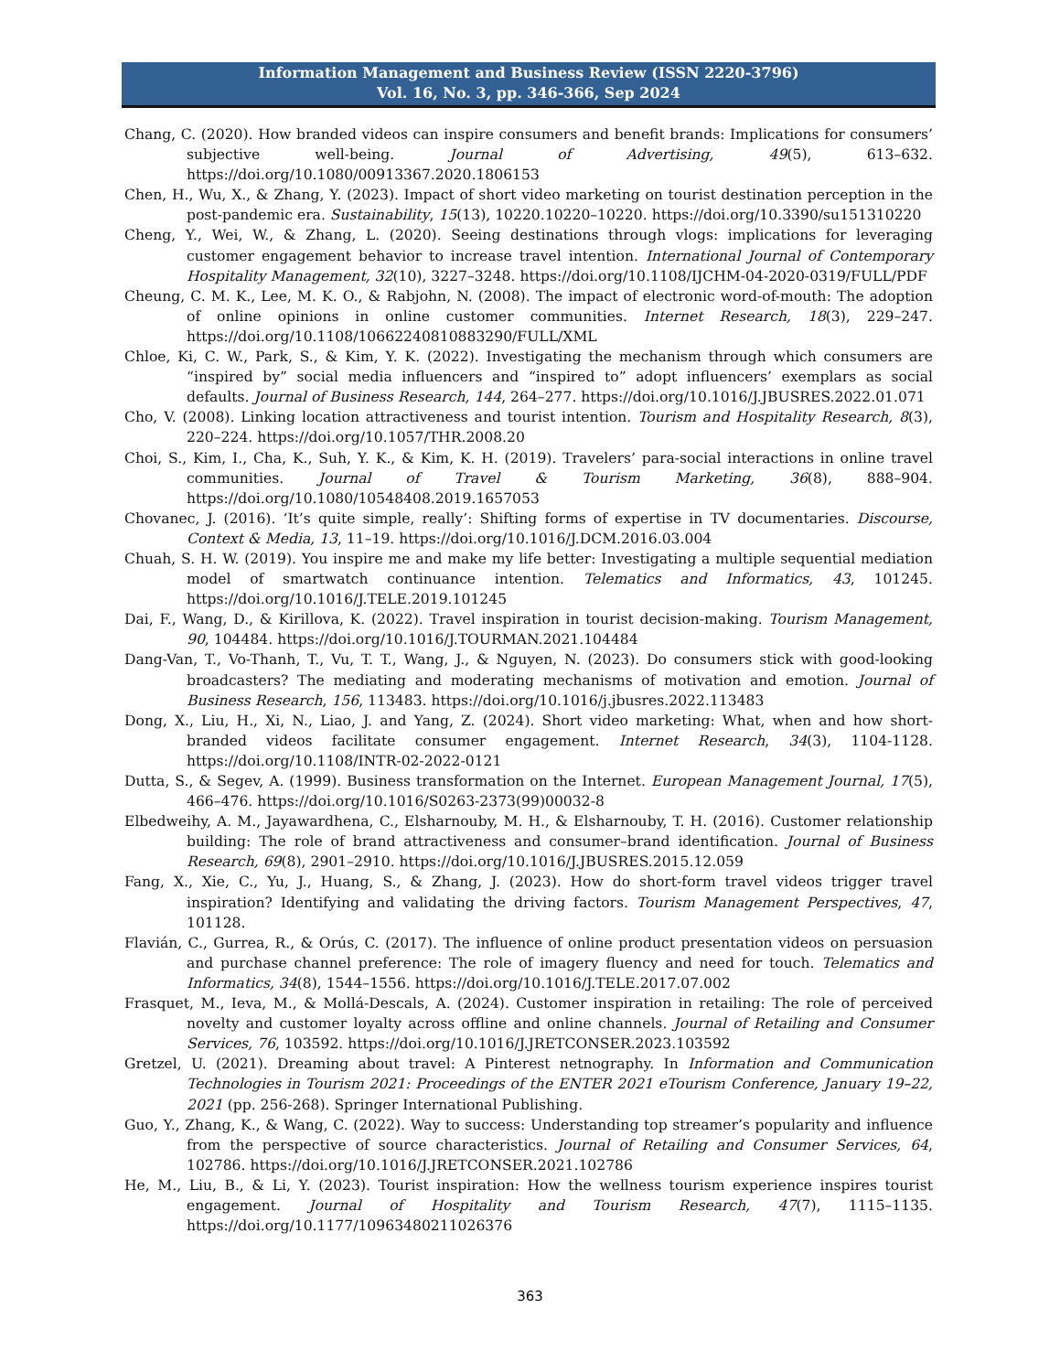Information Management and Business Review (ISSN 2220-3796)
Vol. 16, No. 3, pp. 346-366, Sep 2024
Chang, C. (2020). How branded videos can inspire consumers and benefit brands: Implications for consumers’ subjective well-being. Journal of Advertising, 49(5), 613–632. https://doi.org/10.1080/00913367.2020.1806153
Chen, H., Wu, X., & Zhang, Y. (2023). Impact of short video marketing on tourist destination perception in the post-pandemic era. Sustainability, 15(13), 10220.10220–10220. https://doi.org/10.3390/su151310220
Cheng, Y., Wei, W., & Zhang, L. (2020). Seeing destinations through vlogs: implications for leveraging customer engagement behavior to increase travel intention. International Journal of Contemporary Hospitality Management, 32(10), 3227–3248. https://doi.org/10.1108/IJCHM-04-2020-0319/FULL/PDF
Cheung, C. M. K., Lee, M. K. O., & Rabjohn, N. (2008). The impact of electronic word-of-mouth: The adoption of online opinions in online customer communities. Internet Research, 18(3), 229–247. https://doi.org/10.1108/10662240810883290/FULL/XML
Chloe, Ki, C. W., Park, S., & Kim, Y. K. (2022). Investigating the mechanism through which consumers are “inspired by” social media influencers and “inspired to” adopt influencers’ exemplars as social defaults. Journal of Business Research, 144, 264–277. https://doi.org/10.1016/J.JBUSRES.2022.01.071
Cho, V. (2008). Linking location attractiveness and tourist intention. Tourism and Hospitality Research, 8(3), 220–224. https://doi.org/10.1057/THR.2008.20
Choi, S., Kim, I., Cha, K., Suh, Y. K., & Kim, K. H. (2019). Travelers’ para-social interactions in online travel communities. Journal of Travel & Tourism Marketing, 36(8), 888–904. https://doi.org/10.1080/10548408.2019.1657053
Chovanec, J. (2016). ‘It’s quite simple, really’: Shifting forms of expertise in TV documentaries. Discourse, Context & Media, 13, 11–19. https://doi.org/10.1016/J.DCM.2016.03.004
Chuah, S. H. W. (2019). You inspire me and make my life better: Investigating a multiple sequential mediation model of smartwatch continuance intention. Telematics and Informatics, 43, 101245. https://doi.org/10.1016/J.TELE.2019.101245
Dai, F., Wang, D., & Kirillova, K. (2022). Travel inspiration in tourist decision-making. Tourism Management, 90, 104484. https://doi.org/10.1016/J.TOURMAN.2021.104484
Dang-Van, T., Vo-Thanh, T., Vu, T. T., Wang, J., & Nguyen, N. (2023). Do consumers stick with good-looking broadcasters? The mediating and moderating mechanisms of motivation and emotion. Journal of Business Research, 156, 113483. https://doi.org/10.1016/j.jbusres.2022.113483
Dong, X., Liu, H., Xi, N., Liao, J. and Yang, Z. (2024). Short video marketing: What, when and how short-branded videos facilitate consumer engagement. Internet Research, 34(3), 1104-1128. https://doi.org/10.1108/INTR-02-2022-0121
Dutta, S., & Segev, A. (1999). Business transformation on the Internet. European Management Journal, 17(5), 466–476. https://doi.org/10.1016/S0263-2373(99)00032-8
Elbedweihy, A. M., Jayawardhena, C., Elsharnouby, M. H., & Elsharnouby, T. H. (2016). Customer relationship building: The role of brand attractiveness and consumer–brand identification. Journal of Business Research, 69(8), 2901–2910. https://doi.org/10.1016/J.JBUSRES.2015.12.059
Fang, X., Xie, C., Yu, J., Huang, S., & Zhang, J. (2023). How do short-form travel videos trigger travel inspiration? Identifying and validating the driving factors. Tourism Management Perspectives, 47, 101128.
Flavián, C., Gurrea, R., & Orús, C. (2017). The influence of online product presentation videos on persuasion and purchase channel preference: The role of imagery fluency and need for touch. Telematics and Informatics, 34(8), 1544–1556. https://doi.org/10.1016/J.TELE.2017.07.002
Frasquet, M., Ieva, M., & Mollá-Descals, A. (2024). Customer inspiration in retailing: The role of perceived novelty and customer loyalty across offline and online channels. Journal of Retailing and Consumer Services, 76, 103592. https://doi.org/10.1016/J.JRETCONSER.2023.103592
Gretzel, U. (2021). Dreaming about travel: A Pinterest netnography. In Information and Communication Technologies in Tourism 2021: Proceedings of the ENTER 2021 eTourism Conference, January 19–22, 2021 (pp. 256-268). Springer International Publishing.
Guo, Y., Zhang, K., & Wang, C. (2022). Way to success: Understanding top streamer’s popularity and influence from the perspective of source characteristics. Journal of Retailing and Consumer Services, 64, 102786. https://doi.org/10.1016/J.JRETCONSER.2021.102786
He, M., Liu, B., & Li, Y. (2023). Tourist inspiration: How the wellness tourism experience inspires tourist engagement. Journal of Hospitality and Tourism Research, 47(7), 1115–1135. https://doi.org/10.1177/10963480211026376
363